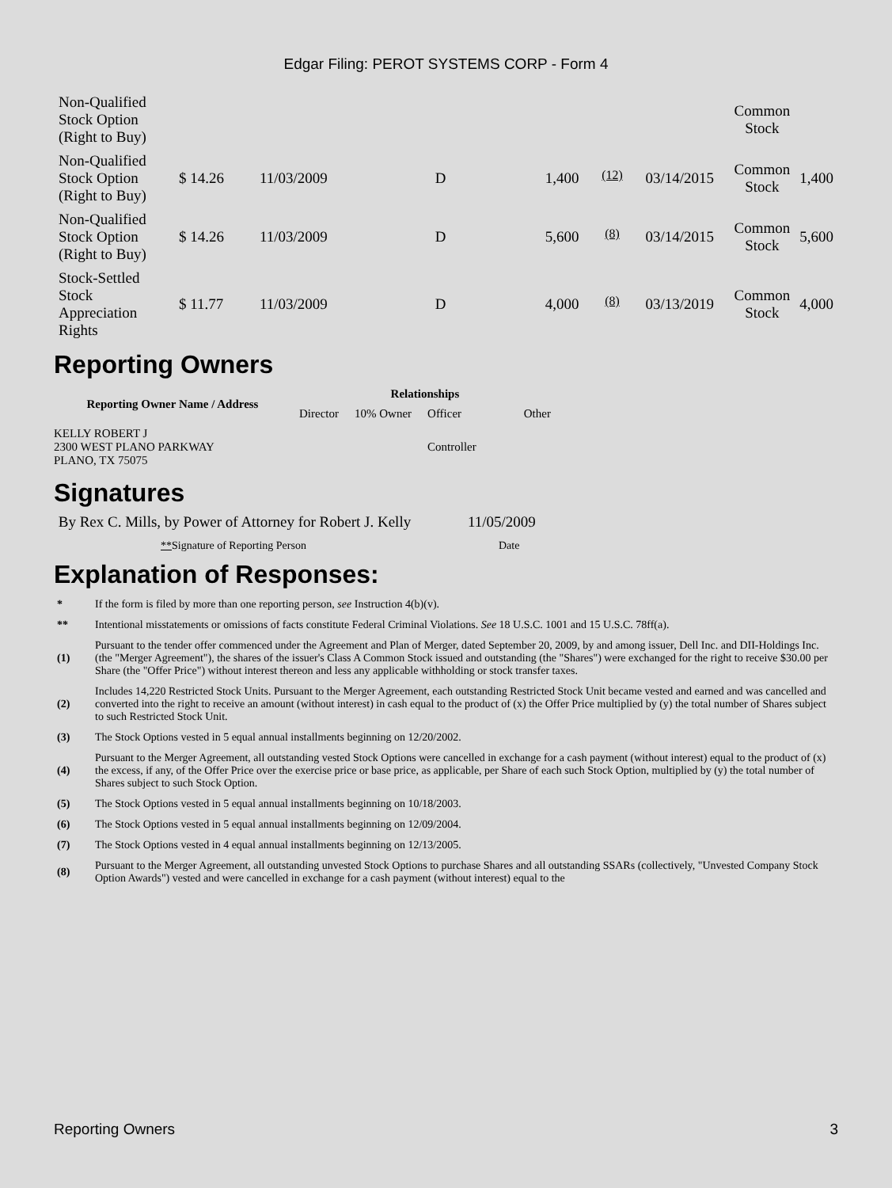Edgar Filing: PEROT SYSTEMS CORP - Form 4
| Non-Qualified Stock Option (Right to Buy) | | | | | | | Common Stock | |
| Non-Qualified Stock Option (Right to Buy) | $ 14.26 | 11/03/2009 | D | 1,400 | <sup>(12)</sup> | 03/14/2015 | Common Stock | 1,400 |
| Non-Qualified Stock Option (Right to Buy) | $ 14.26 | 11/03/2009 | D | 5,600 | <sup>(8)</sup> | 03/14/2015 | Common Stock | 5,600 |
| Stock-Settled Stock Appreciation Rights | $ 11.77 | 11/03/2009 | D | 4,000 | <sup>(8)</sup> | 03/13/2019 | Common Stock | 4,000 |
Reporting Owners
| Reporting Owner Name / Address | Relationships | | | |
| --- | --- | --- | --- | --- |
| | Director | 10% Owner | Officer | Other |
| KELLY ROBERT J 2300 WEST PLANO PARKWAY PLANO, TX 75075 | | | Controller | |
Signatures
| By Rex C. Mills, by Power of Attorney for Robert J. Kelly | 11/05/2009 |
| ** Signature of Reporting Person | Date |
Explanation of Responses:
| * | If the form is filed by more than one reporting person, see Instruction 4(b)(v). |
| ** | Intentional misstatements or omissions of facts constitute Federal Criminal Violations. See 18 U.S.C. 1001 and 15 U.S.C. 78ff(a). |
| (1) | Pursuant to the tender offer commenced under the Agreement and Plan of Merger, dated September 20, 2009, by and among issuer, Dell Inc. and DII-Holdings Inc. (the "Merger Agreement"), the shares of the issuer's Class A Common Stock issued and outstanding (the "Shares") were exchanged for the right to receive $30.00 per Share (the "Offer Price") without interest thereon and less any applicable withholding or stock transfer taxes. |
| (2) | Includes 14,220 Restricted Stock Units. Pursuant to the Merger Agreement, each outstanding Restricted Stock Unit became vested and earned and was cancelled and converted into the right to receive an amount (without interest) in cash equal to the product of (x) the Offer Price multiplied by (y) the total number of Shares subject to such Restricted Stock Unit. |
| (3) | The Stock Options vested in 5 equal annual installments beginning on 12/20/2002. |
| (4) | Pursuant to the Merger Agreement, all outstanding vested Stock Options were cancelled in exchange for a cash payment (without interest) equal to the product of (x) the excess, if any, of the Offer Price over the exercise price or base price, as applicable, per Share of each such Stock Option, multiplied by (y) the total number of Shares subject to such Stock Option. |
| (5) | The Stock Options vested in 5 equal annual installments beginning on 10/18/2003. |
| (6) | The Stock Options vested in 5 equal annual installments beginning on 12/09/2004. |
| (7) | The Stock Options vested in 4 equal annual installments beginning on 12/13/2005. |
| (8) | Pursuant to the Merger Agreement, all outstanding unvested Stock Options to purchase Shares and all outstanding SSARs (collectively, "Unvested Company Stock Option Awards") vested and were cancelled in exchange for a cash payment (without interest) equal to the |
Reporting Owners 3